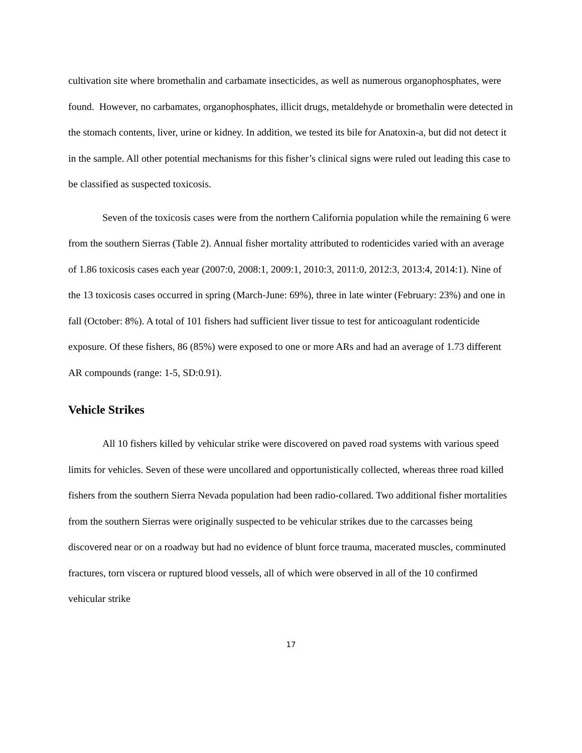cultivation site where bromethalin and carbamate insecticides, as well as numerous organophosphates, were found. However, no carbamates, organophosphates, illicit drugs, metaldehyde or bromethalin were detected in the stomach contents, liver, urine or kidney. In addition, we tested its bile for Anatoxin-a, but did not detect it in the sample. All other potential mechanisms for this fisher’s clinical signs were ruled out leading this case to be classified as suspected toxicosis.
Seven of the toxicosis cases were from the northern California population while the remaining 6 were from the southern Sierras (Table 2). Annual fisher mortality attributed to rodenticides varied with an average of 1.86 toxicosis cases each year (2007:0, 2008:1, 2009:1, 2010:3, 2011:0, 2012:3, 2013:4, 2014:1). Nine of the 13 toxicosis cases occurred in spring (March-June: 69%), three in late winter (February: 23%) and one in fall (October: 8%). A total of 101 fishers had sufficient liver tissue to test for anticoagulant rodenticide exposure. Of these fishers, 86 (85%) were exposed to one or more ARs and had an average of 1.73 different AR compounds (range: 1-5, SD:0.91).
Vehicle Strikes
All 10 fishers killed by vehicular strike were discovered on paved road systems with various speed limits for vehicles. Seven of these were uncollared and opportunistically collected, whereas three road killed fishers from the southern Sierra Nevada population had been radio-collared. Two additional fisher mortalities from the southern Sierras were originally suspected to be vehicular strikes due to the carcasses being discovered near or on a roadway but had no evidence of blunt force trauma, macerated muscles, comminuted fractures, torn viscera or ruptured blood vessels, all of which were observed in all of the 10 confirmed vehicular strike
17